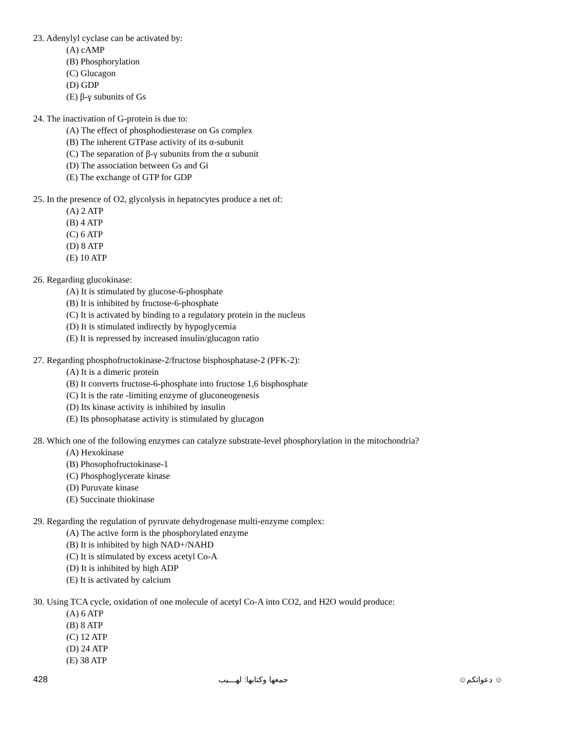23. Adenylyl cyclase can be activated by:
(A) cAMP
(B) Phosphorylation
(C) Glucagon
(D) GDP
(E) β-γ subunits of Gs
24. The inactivation of G-protein is due to:
(A) The effect of phosphodiesterase on Gs complex
(B) The inherent GTPase activity of its α-subunit
(C) The separation of β-γ subunits from the α subunit
(D) The association between Gs and Gi
(E) The exchange of GTP for GDP
25. In the presence of O2, glycolysis in hepatocytes produce a net of:
(A) 2 ATP
(B) 4 ATP
(C) 6 ATP
(D) 8 ATP
(E) 10 ATP
26. Regarding glucokinase:
(A) It is stimulated by glucose-6-phosphate
(B) It is inhibited by fructose-6-phosphate
(C) It is activated by binding to a regulatory protein in the nucleus
(D) It is stimulated indirectly by hypoglycemia
(E) It is repressed by increased insulin/glucagon ratio
27. Regarding phosphofructokinase-2/fructose bisphosphatase-2 (PFK-2):
(A) It is a dimeric protein
(B) It converts fructose-6-phosphate into fructose 1,6 bisphosphate
(C) It is the rate -limiting enzyme of gluconeogenesis
(D) Its kinase activity is inhibited by insulin
(E) Its phosophatase activity is stimulated by glucagon
28. Which one of the following enzymes can catalyze substrate-level phosphorylation in the mitochondria?
(A) Hexokinase
(B) Phosophofructokinase-1
(C) Phosphoglycerate kinase
(D) Puruvate kinase
(E) Succinate thiokinase
29. Regarding the regulation of pyruvate dehydrogenase multi-enzyme complex:
(A) The active form is the phosphorylated enzyme
(B) It is inhibited by high NAD+/NAHD
(C) It is stimulated by excess acetyl Co-A
(D) It is inhibited by high ADP
(E) It is activated by calcium
30. Using TCA cycle, oxidation of one molecule of acetyl Co-A into CO2, and H2O would produce:
(A) 6 ATP
(B) 8 ATP
(C) 12 ATP
(D) 24 ATP
(E) 38 ATP
428 جمعها وكتابها: لهـــيب ☺ دعواتكم☺